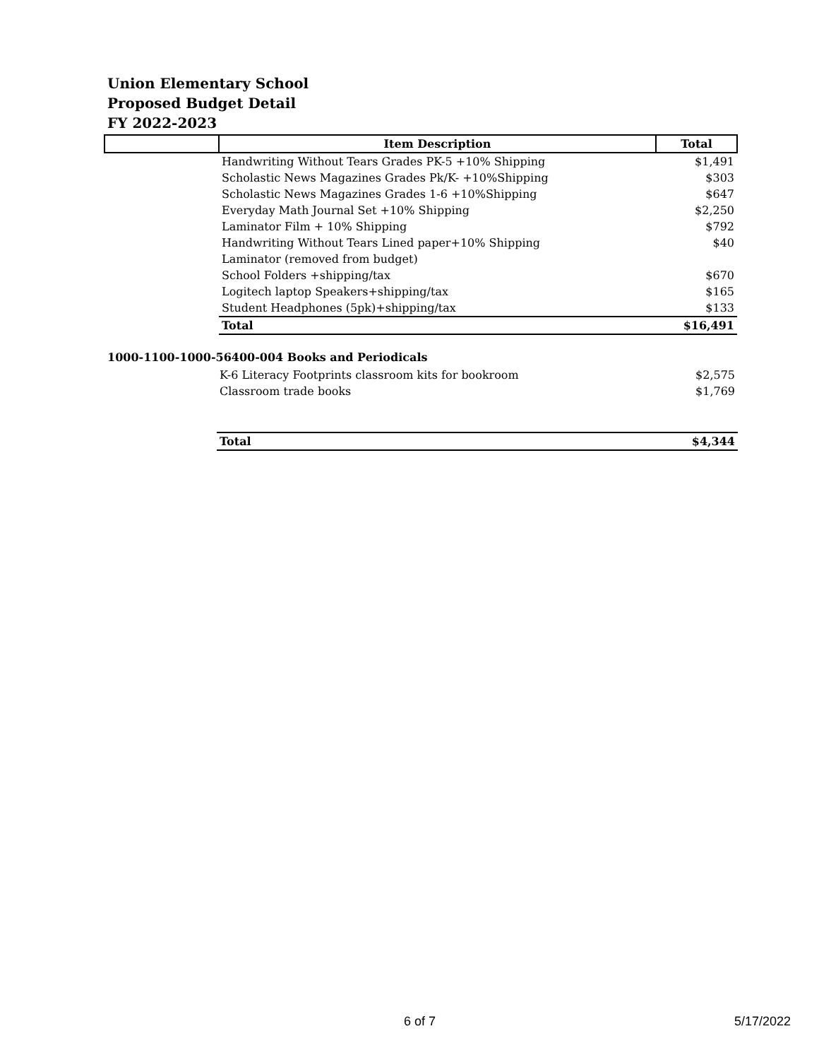Union Elementary School
Proposed Budget Detail
FY 2022-2023
| | Item Description | Total |
| --- | --- | --- |
| | Handwriting Without Tears Grades PK-5 +10% Shipping | $1,491 |
| | Scholastic News Magazines Grades Pk/K- +10%Shipping | $303 |
| | Scholastic News Magazines Grades 1-6 +10%Shipping | $647 |
| | Everyday Math Journal Set +10% Shipping | $2,250 |
| | Laminator Film + 10% Shipping | $792 |
| | Handwriting Without Tears Lined paper+10% Shipping | $40 |
| | Laminator (removed from budget) | |
| | School Folders +shipping/tax | $670 |
| | Logitech laptop Speakers+shipping/tax | $165 |
| | Student Headphones (5pk)+shipping/tax | $133 |
| | Total | $16,491 |
1000-1100-1000-56400-004 Books and Periodicals
| | K-6 Literacy Footprints classroom kits for bookroom | $2,575 |
| | Classroom trade books | $1,769 |
| | Total | $4,344 |
6 of 7 5/17/2022